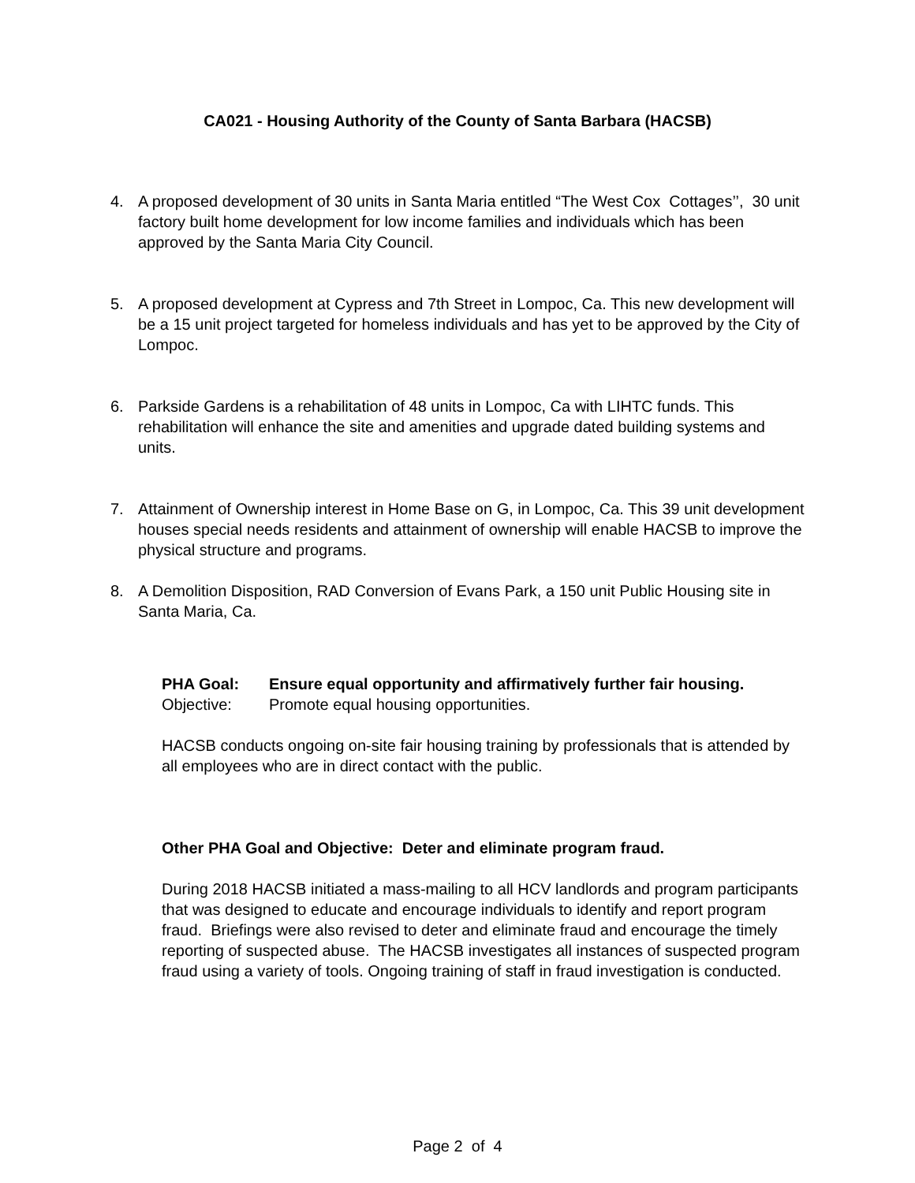CA021 - Housing Authority of the County of Santa Barbara (HACSB)
4. A proposed development of 30 units in Santa Maria entitled “The West Cox Cottages’’, 30 unit factory built home development for low income families and individuals which has been approved by the Santa Maria City Council.
5. A proposed development at Cypress and 7th Street in Lompoc, Ca. This new development will be a 15 unit project targeted for homeless individuals and has yet to be approved by the City of Lompoc.
6. Parkside Gardens is a rehabilitation of 48 units in Lompoc, Ca with LIHTC funds. This rehabilitation will enhance the site and amenities and upgrade dated building systems and units.
7. Attainment of Ownership interest in Home Base on G, in Lompoc, Ca. This 39 unit development houses special needs residents and attainment of ownership will enable HACSB to improve the physical structure and programs.
8. A Demolition Disposition, RAD Conversion of Evans Park, a 150 unit Public Housing site in Santa Maria, Ca.
PHA Goal: Ensure equal opportunity and affirmatively further fair housing.
Objective: Promote equal housing opportunities.
HACSB conducts ongoing on-site fair housing training by professionals that is attended by all employees who are in direct contact with the public.
Other PHA Goal and Objective: Deter and eliminate program fraud.
During 2018 HACSB initiated a mass-mailing to all HCV landlords and program participants that was designed to educate and encourage individuals to identify and report program fraud. Briefings were also revised to deter and eliminate fraud and encourage the timely reporting of suspected abuse. The HACSB investigates all instances of suspected program fraud using a variety of tools. Ongoing training of staff in fraud investigation is conducted.
Page 2 of 4